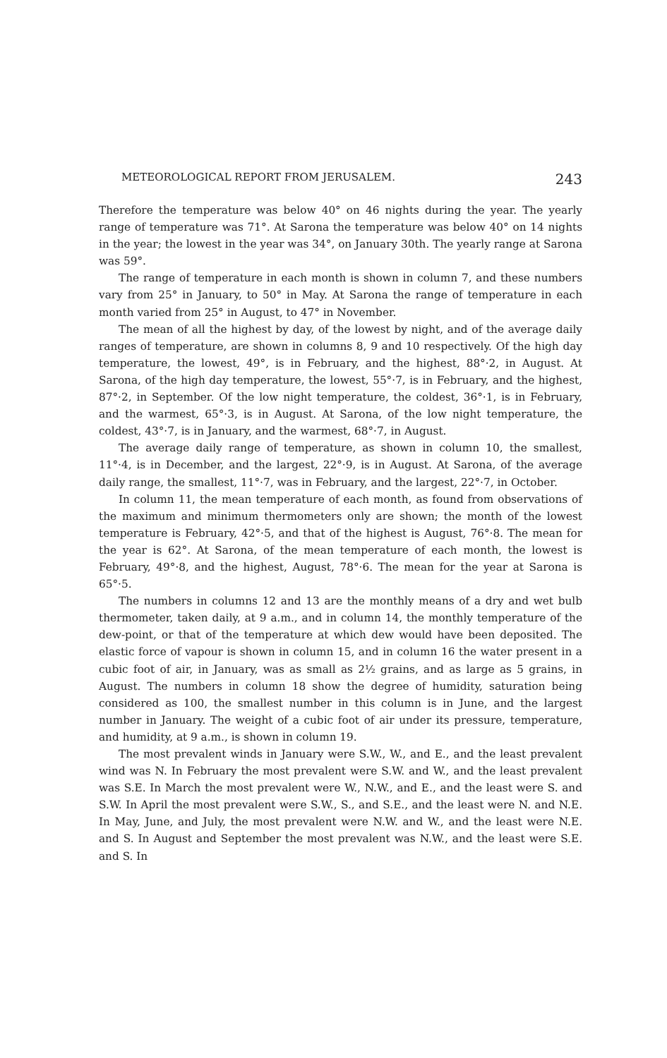METEOROLOGICAL REPORT FROM JERUSALEM. 243
Therefore the temperature was below 40° on 46 nights during the year. The yearly range of temperature was 71°. At Sarona the temperature was below 40° on 14 nights in the year; the lowest in the year was 34°, on January 30th. The yearly range at Sarona was 59°.
The range of temperature in each month is shown in column 7, and these numbers vary from 25° in January, to 50° in May. At Sarona the range of temperature in each month varied from 25° in August, to 47° in November.
The mean of all the highest by day, of the lowest by night, and of the average daily ranges of temperature, are shown in columns 8, 9 and 10 respectively. Of the high day temperature, the lowest, 49°, is in February, and the highest, 88°·2, in August. At Sarona, of the high day temperature, the lowest, 55°·7, is in February, and the highest, 87°·2, in September. Of the low night temperature, the coldest, 36°·1, is in February, and the warmest, 65°·3, is in August. At Sarona, of the low night temperature, the coldest, 43°·7, is in January, and the warmest, 68°·7, in August.
The average daily range of temperature, as shown in column 10, the smallest, 11°·4, is in December, and the largest, 22°·9, is in August. At Sarona, of the average daily range, the smallest, 11°·7, was in February, and the largest, 22°·7, in October.
In column 11, the mean temperature of each month, as found from observations of the maximum and minimum thermometers only are shown; the month of the lowest temperature is February, 42°·5, and that of the highest is August, 76°·8. The mean for the year is 62°. At Sarona, of the mean temperature of each month, the lowest is February, 49°·8, and the highest, August, 78°·6. The mean for the year at Sarona is 65°·5.
The numbers in columns 12 and 13 are the monthly means of a dry and wet bulb thermometer, taken daily, at 9 a.m., and in column 14, the monthly temperature of the dew-point, or that of the temperature at which dew would have been deposited. The elastic force of vapour is shown in column 15, and in column 16 the water present in a cubic foot of air, in January, was as small as 2½ grains, and as large as 5 grains, in August. The numbers in column 18 show the degree of humidity, saturation being considered as 100, the smallest number in this column is in June, and the largest number in January. The weight of a cubic foot of air under its pressure, temperature, and humidity, at 9 a.m., is shown in column 19.
The most prevalent winds in January were S.W., W., and E., and the least prevalent wind was N. In February the most prevalent were S.W. and W., and the least prevalent was S.E. In March the most prevalent were W., N.W., and E., and the least were S. and S.W. In April the most prevalent were S.W., S., and S.E., and the least were N. and N.E. In May, June, and July, the most prevalent were N.W. and W., and the least were N.E. and S. In August and September the most prevalent was N.W., and the least were S.E. and S. In